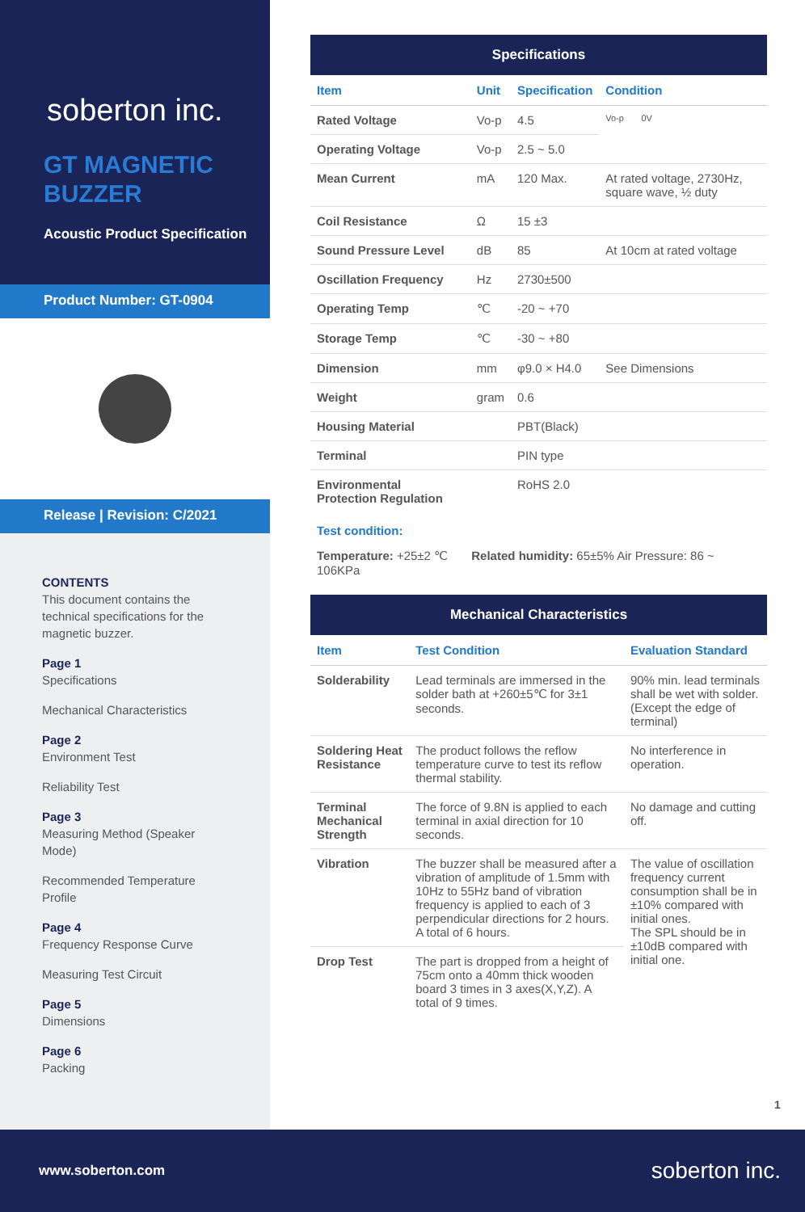soberton inc.
GT MAGNETIC BUZZER
Acoustic Product Specification
Product Number: GT-0904
Release | Revision: C/2021
CONTENTS
This document contains the technical specifications for the magnetic buzzer.
Page 1
Specifications
Mechanical Characteristics
Page 2
Environment Test
Reliability Test
Page 3
Measuring Method (Speaker Mode)
Recommended Temperature Profile
Page 4
Frequency Response Curve
Measuring Test Circuit
Page 5
Dimensions
Page 6
Packing
| Specifications | | | |
| --- | --- | --- | --- |
| Item | Unit | Specification | Condition |
| Rated Voltage | Vo-p | 4.5 | Vo-p 0V |
| Operating Voltage | Vo-p | 2.5 ~ 5.0 | |
| Mean Current | mA | 120 Max. | At rated voltage, 2730Hz, square wave, ½ duty |
| Coil Resistance | Ω | 15 ±3 | |
| Sound Pressure Level | dB | 85 | At 10cm at rated voltage |
| Oscillation Frequency | Hz | 2730±500 | |
| Operating Temp | ℃ | -20 ~ +70 | |
| Storage Temp | ℃ | -30 ~ +80 | |
| Dimension | mm | φ9.0 × H4.0 | See Dimensions |
| Weight | gram | 0.6 | |
| Housing Material | | PBT(Black) | |
| Terminal | | PIN type | |
| Environmental Protection Regulation | | RoHS 2.0 | |
Test condition:
Temperature: +25±2 ℃ Related humidity: 65±5% Air Pressure: 86 ~ 106KPa
| Mechanical Characteristics | | |
| --- | --- | --- |
| Item | Test Condition | Evaluation Standard |
| Solderability | Lead terminals are immersed in the solder bath at +260±5℃ for 3±1 seconds. | 90% min. lead terminals shall be wet with solder. (Except the edge of terminal) |
| Soldering Heat Resistance | The product follows the reflow temperature curve to test its reflow thermal stability. | No interference in operation. |
| Terminal Mechanical Strength | The force of 9.8N is applied to each terminal in axial direction for 10 seconds. | No damage and cutting off. |
| Vibration | The buzzer shall be measured after a vibration of amplitude of 1.5mm with 10Hz to 55Hz band of vibration frequency is applied to each of 3 perpendicular directions for 2 hours. A total of 6 hours. | The value of oscillation frequency current consumption shall be in ±10% compared with initial ones. The SPL should be in ±10dB compared with initial one. |
| Drop Test | The part is dropped from a height of 75cm onto a 40mm thick wooden board 3 times in 3 axes(X,Y,Z). A total of 9 times. | |
1
www.soberton.com soberton inc.